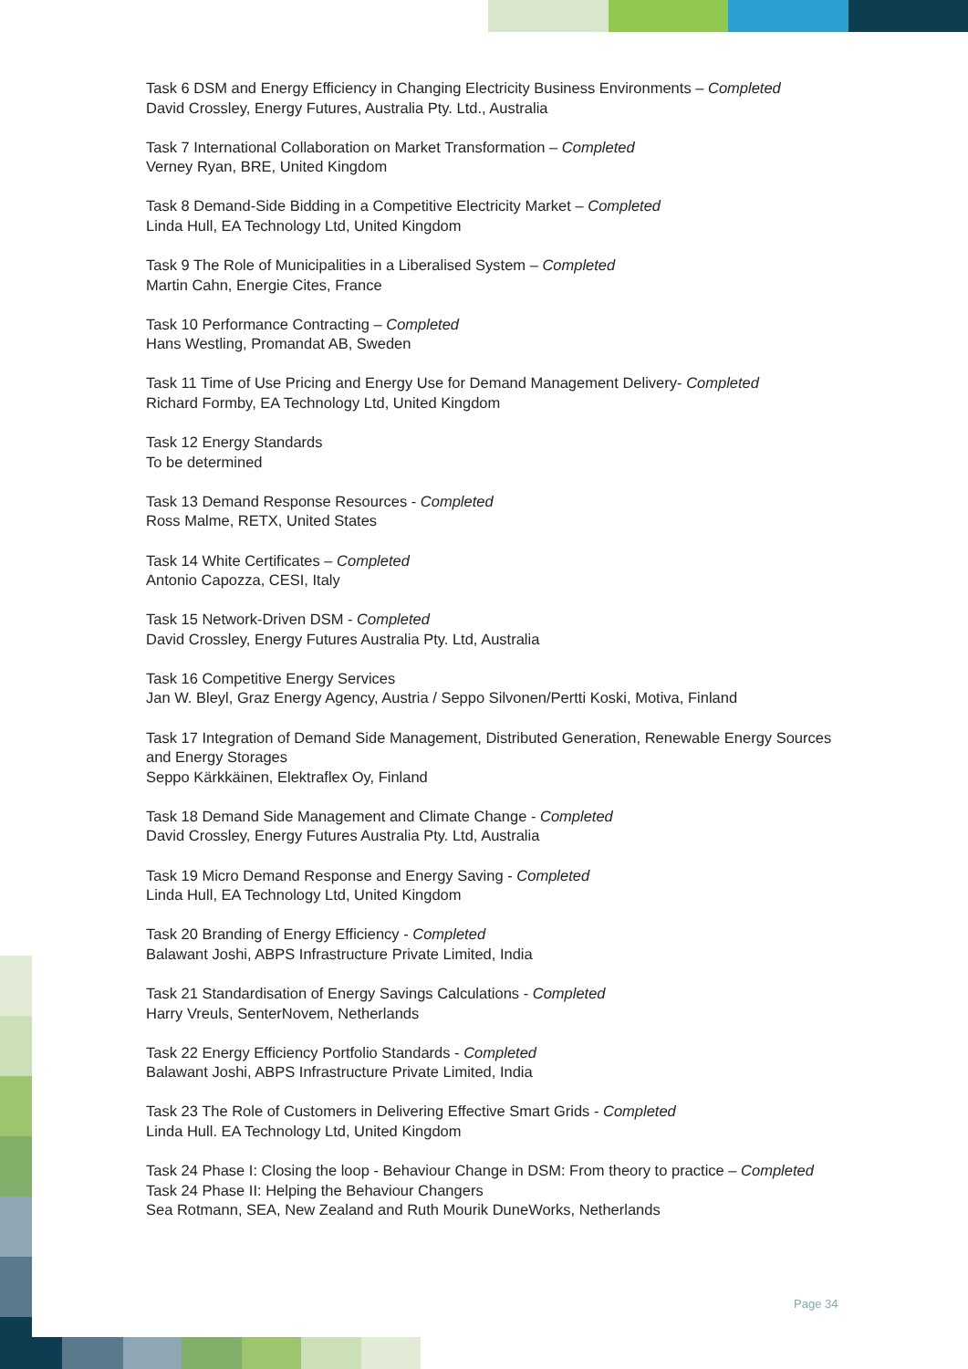Task 6 DSM and Energy Efficiency in Changing Electricity Business Environments – Completed
David Crossley, Energy Futures, Australia Pty. Ltd., Australia
Task 7 International Collaboration on Market Transformation – Completed
Verney Ryan, BRE, United Kingdom
Task 8 Demand-Side Bidding in a Competitive Electricity Market – Completed
Linda Hull, EA Technology Ltd, United Kingdom
Task 9 The Role of Municipalities in a Liberalised System – Completed
Martin Cahn, Energie Cites, France
Task 10 Performance Contracting – Completed
Hans Westling, Promandat AB, Sweden
Task 11 Time of Use Pricing and Energy Use for Demand Management Delivery- Completed
Richard Formby, EA Technology Ltd, United Kingdom
Task 12 Energy Standards
To be determined
Task 13 Demand Response Resources - Completed
Ross Malme, RETX, United States
Task 14 White Certificates – Completed
Antonio Capozza, CESI, Italy
Task 15 Network-Driven DSM - Completed
David Crossley, Energy Futures Australia Pty. Ltd, Australia
Task 16 Competitive Energy Services
Jan W. Bleyl, Graz Energy Agency, Austria / Seppo Silvonen/Pertti Koski, Motiva, Finland
Task 17 Integration of Demand Side Management, Distributed Generation, Renewable Energy Sources and Energy Storages
Seppo Kärkkäinen, Elektraflex Oy, Finland
Task 18 Demand Side Management and Climate Change - Completed
David Crossley, Energy Futures Australia Pty. Ltd, Australia
Task 19 Micro Demand Response and Energy Saving - Completed
Linda Hull, EA Technology Ltd, United Kingdom
Task 20 Branding of Energy Efficiency - Completed
Balawant Joshi, ABPS Infrastructure Private Limited, India
Task 21 Standardisation of Energy Savings Calculations - Completed
Harry Vreuls, SenterNovem, Netherlands
Task 22 Energy Efficiency Portfolio Standards - Completed
Balawant Joshi, ABPS Infrastructure Private Limited, India
Task 23 The Role of Customers in Delivering Effective Smart Grids - Completed
Linda Hull. EA Technology Ltd, United Kingdom
Task 24 Phase I: Closing the loop - Behaviour Change in DSM: From theory to practice – Completed
Task 24 Phase II: Helping the Behaviour Changers
Sea Rotmann, SEA, New Zealand and Ruth Mourik DuneWorks, Netherlands
Page 34